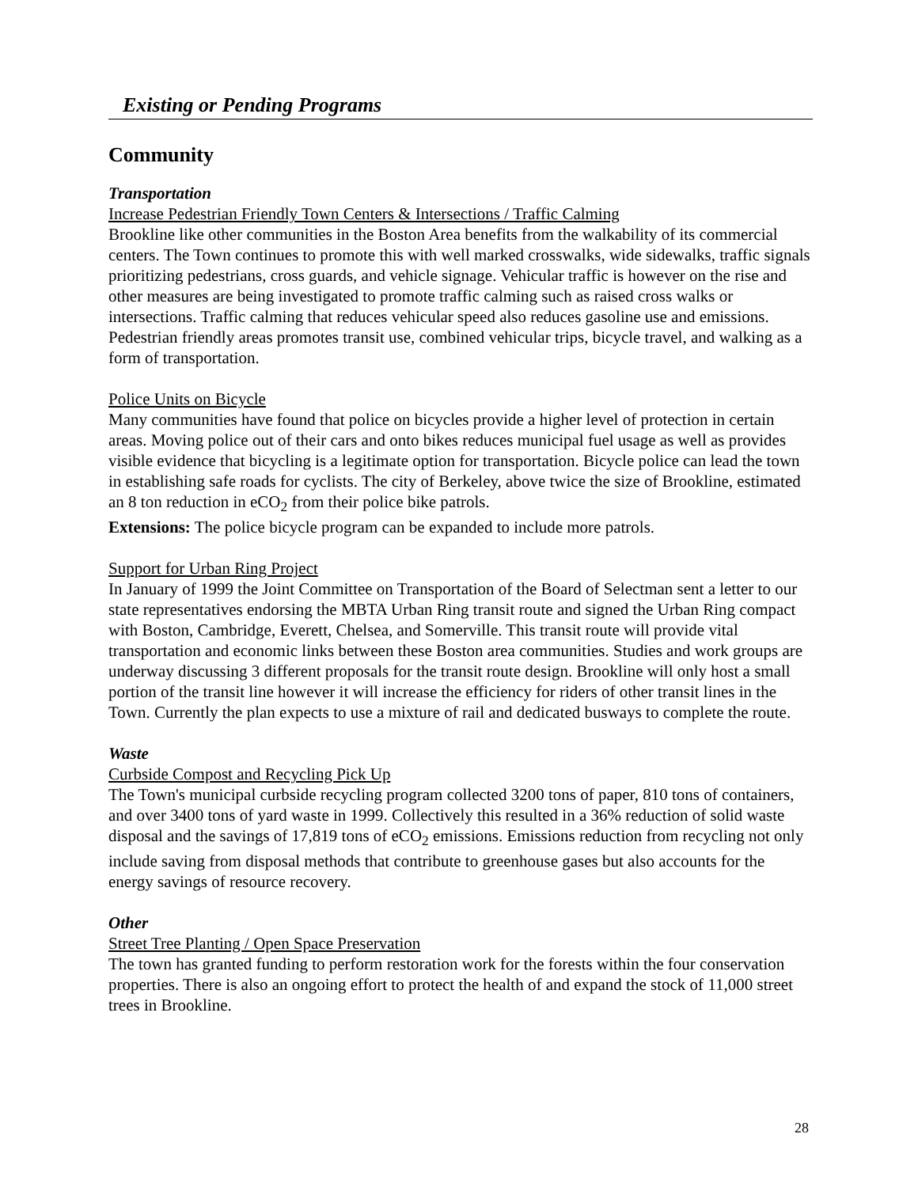Existing or Pending Programs
Community
Transportation
Increase Pedestrian Friendly Town Centers & Intersections / Traffic Calming
Brookline like other communities in the Boston Area benefits from the walkability of its commercial centers. The Town continues to promote this with well marked crosswalks, wide sidewalks, traffic signals prioritizing pedestrians, cross guards, and vehicle signage. Vehicular traffic is however on the rise and other measures are being investigated to promote traffic calming such as raised cross walks or intersections. Traffic calming that reduces vehicular speed also reduces gasoline use and emissions. Pedestrian friendly areas promotes transit use, combined vehicular trips, bicycle travel, and walking as a form of transportation.
Police Units on Bicycle
Many communities have found that police on bicycles provide a higher level of protection in certain areas. Moving police out of their cars and onto bikes reduces municipal fuel usage as well as provides visible evidence that bicycling is a legitimate option for transportation. Bicycle police can lead the town in establishing safe roads for cyclists. The city of Berkeley, above twice the size of Brookline, estimated an 8 ton reduction in eCO<sub>2</sub> from their police bike patrols.
Extensions: The police bicycle program can be expanded to include more patrols.
Support for Urban Ring Project
In January of 1999 the Joint Committee on Transportation of the Board of Selectman sent a letter to our state representatives endorsing the MBTA Urban Ring transit route and signed the Urban Ring compact with Boston, Cambridge, Everett, Chelsea, and Somerville. This transit route will provide vital transportation and economic links between these Boston area communities. Studies and work groups are underway discussing 3 different proposals for the transit route design. Brookline will only host a small portion of the transit line however it will increase the efficiency for riders of other transit lines in the Town. Currently the plan expects to use a mixture of rail and dedicated busways to complete the route.
Waste
Curbside Compost and Recycling Pick Up
The Town's municipal curbside recycling program collected 3200 tons of paper, 810 tons of containers, and over 3400 tons of yard waste in 1999. Collectively this resulted in a 36% reduction of solid waste disposal and the savings of 17,819 tons of eCO<sub>2</sub> emissions. Emissions reduction from recycling not only include saving from disposal methods that contribute to greenhouse gases but also accounts for the energy savings of resource recovery.
Other
Street Tree Planting / Open Space Preservation
The town has granted funding to perform restoration work for the forests within the four conservation properties. There is also an ongoing effort to protect the health of and expand the stock of 11,000 street trees in Brookline.
28